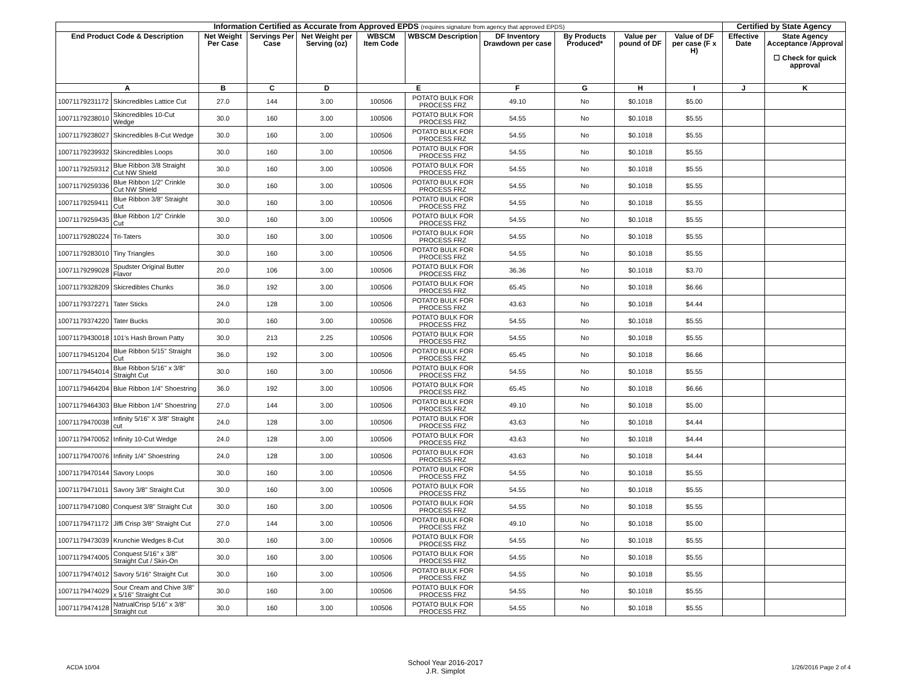| Information Certified as Accurate from Approved EPDS (requires signature from agency that approved EPDS) | | | | | | | | | | | Certified by State Agency | |
| --- | --- | --- | --- | --- | --- | --- | --- | --- | --- | --- | --- | --- |
| End Product Code & Description | | Net Weight Per Case | Servings Per Case | Net Weight per Serving (oz) | WBSCM Item Code | WBSCM Description | DF Inventory Drawdown per case | By Products Produced* | Value per pound of DF | Value of DF per case (F x H) | Effective Date | State Agency Acceptance /Approval ☐ Check for quick approval |
| A | | B | C | D | E | | F | G | H | I | J | K |
| 10071179231172 | Skincredibles Lattice Cut | 27.0 | 144 | 3.00 | 100506 | POTATO BULK FOR PROCESS FRZ | 49.10 | No | $0.1018 | $5.00 | | |
| 10071179238010 | Skincredibles 10-Cut Wedge | 30.0 | 160 | 3.00 | 100506 | POTATO BULK FOR PROCESS FRZ | 54.55 | No | $0.1018 | $5.55 | | |
| 10071179238027 | Skincredibles 8-Cut Wedge | 30.0 | 160 | 3.00 | 100506 | POTATO BULK FOR PROCESS FRZ | 54.55 | No | $0.1018 | $5.55 | | |
| 10071179239932 | Skincredibles Loops | 30.0 | 160 | 3.00 | 100506 | POTATO BULK FOR PROCESS FRZ | 54.55 | No | $0.1018 | $5.55 | | |
| 10071179259312 | Blue Ribbon 3/8 Straight Cut NW Shield | 30.0 | 160 | 3.00 | 100506 | POTATO BULK FOR PROCESS FRZ | 54.55 | No | $0.1018 | $5.55 | | |
| 10071179259336 | Blue Ribbon 1/2" Crinkle Cut NW Shield | 30.0 | 160 | 3.00 | 100506 | POTATO BULK FOR PROCESS FRZ | 54.55 | No | $0.1018 | $5.55 | | |
| 10071179259411 | Blue Ribbon 3/8" Straight Cut | 30.0 | 160 | 3.00 | 100506 | POTATO BULK FOR PROCESS FRZ | 54.55 | No | $0.1018 | $5.55 | | |
| 10071179259435 | Blue Ribbon 1/2" Crinkle Cut | 30.0 | 160 | 3.00 | 100506 | POTATO BULK FOR PROCESS FRZ | 54.55 | No | $0.1018 | $5.55 | | |
| 10071179280224 | Tri-Taters | 30.0 | 160 | 3.00 | 100506 | POTATO BULK FOR PROCESS FRZ | 54.55 | No | $0.1018 | $5.55 | | |
| 10071179283010 | Tiny Triangles | 30.0 | 160 | 3.00 | 100506 | POTATO BULK FOR PROCESS FRZ | 54.55 | No | $0.1018 | $5.55 | | |
| 10071179299028 | Spudster Original Butter Flavor | 20.0 | 106 | 3.00 | 100506 | POTATO BULK FOR PROCESS FRZ | 36.36 | No | $0.1018 | $3.70 | | |
| 10071179328209 | Skicredibles Chunks | 36.0 | 192 | 3.00 | 100506 | POTATO BULK FOR PROCESS FRZ | 65.45 | No | $0.1018 | $6.66 | | |
| 10071179372271 | Tater Sticks | 24.0 | 128 | 3.00 | 100506 | POTATO BULK FOR PROCESS FRZ | 43.63 | No | $0.1018 | $4.44 | | |
| 10071179374220 | Tater Bucks | 30.0 | 160 | 3.00 | 100506 | POTATO BULK FOR PROCESS FRZ | 54.55 | No | $0.1018 | $5.55 | | |
| 10071179430018 | 101's Hash Brown Patty | 30.0 | 213 | 2.25 | 100506 | POTATO BULK FOR PROCESS FRZ | 54.55 | No | $0.1018 | $5.55 | | |
| 10071179451204 | Blue Ribbon 5/15" Straight Cut | 36.0 | 192 | 3.00 | 100506 | POTATO BULK FOR PROCESS FRZ | 65.45 | No | $0.1018 | $6.66 | | |
| 10071179454014 | Blue Ribbon 5/16" x 3/8" Straight Cut | 30.0 | 160 | 3.00 | 100506 | POTATO BULK FOR PROCESS FRZ | 54.55 | No | $0.1018 | $5.55 | | |
| 10071179464204 | Blue Ribbon 1/4" Shoestring | 36.0 | 192 | 3.00 | 100506 | POTATO BULK FOR PROCESS FRZ | 65.45 | No | $0.1018 | $6.66 | | |
| 10071179464303 | Blue Ribbon 1/4" Shoestring | 27.0 | 144 | 3.00 | 100506 | POTATO BULK FOR PROCESS FRZ | 49.10 | No | $0.1018 | $5.00 | | |
| 10071179470038 | Infinity 5/16" X 3/8" Straight cut | 24.0 | 128 | 3.00 | 100506 | POTATO BULK FOR PROCESS FRZ | 43.63 | No | $0.1018 | $4.44 | | |
| 10071179470052 | Infinity 10-Cut Wedge | 24.0 | 128 | 3.00 | 100506 | POTATO BULK FOR PROCESS FRZ | 43.63 | No | $0.1018 | $4.44 | | |
| 10071179470076 | Infinity 1/4" Shoestring | 24.0 | 128 | 3.00 | 100506 | POTATO BULK FOR PROCESS FRZ | 43.63 | No | $0.1018 | $4.44 | | |
| 10071179470144 | Savory Loops | 30.0 | 160 | 3.00 | 100506 | POTATO BULK FOR PROCESS FRZ | 54.55 | No | $0.1018 | $5.55 | | |
| 10071179471011 | Savory 3/8" Straight Cut | 30.0 | 160 | 3.00 | 100506 | POTATO BULK FOR PROCESS FRZ | 54.55 | No | $0.1018 | $5.55 | | |
| 10071179471080 | Conquest 3/8" Straight Cut | 30.0 | 160 | 3.00 | 100506 | POTATO BULK FOR PROCESS FRZ | 54.55 | No | $0.1018 | $5.55 | | |
| 10071179471172 | Jiffi Crisp 3/8" Straight Cut | 27.0 | 144 | 3.00 | 100506 | POTATO BULK FOR PROCESS FRZ | 49.10 | No | $0.1018 | $5.00 | | |
| 10071179473039 | Krunchie Wedges 8-Cut | 30.0 | 160 | 3.00 | 100506 | POTATO BULK FOR PROCESS FRZ | 54.55 | No | $0.1018 | $5.55 | | |
| 10071179474005 | Conquest 5/16" x 3/8" Straight Cut / Skin-On | 30.0 | 160 | 3.00 | 100506 | POTATO BULK FOR PROCESS FRZ | 54.55 | No | $0.1018 | $5.55 | | |
| 10071179474012 | Savory 5/16" Straight Cut | 30.0 | 160 | 3.00 | 100506 | POTATO BULK FOR PROCESS FRZ | 54.55 | No | $0.1018 | $5.55 | | |
| 10071179474029 | Sour Cream and Chive 3/8" x 5/16" Straight Cut | 30.0 | 160 | 3.00 | 100506 | POTATO BULK FOR PROCESS FRZ | 54.55 | No | $0.1018 | $5.55 | | |
| 10071179474128 | NatrualCrisp 5/16" x 3/8" Straight cut | 30.0 | 160 | 3.00 | 100506 | POTATO BULK FOR PROCESS FRZ | 54.55 | No | $0.1018 | $5.55 | | |
ACDA 10/04 School Year 2016-2017
J.R. Simplot 1/26/2016 Page 2 of 4